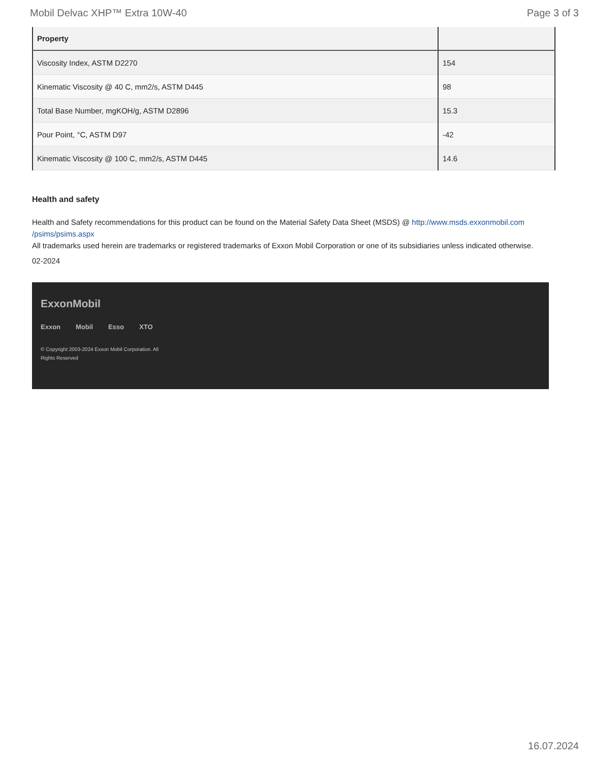Mobil Delvac XHP™ Extra 10W-40 Page 3 of 3
| Property | |
| --- | --- |
| Viscosity Index, ASTM D2270 | 154 |
| Kinematic Viscosity @ 40 C, mm2/s, ASTM D445 | 98 |
| Total Base Number, mgKOH/g, ASTM D2896 | 15.3 |
| Pour Point, °C, ASTM D97 | -42 |
| Kinematic Viscosity @ 100 C, mm2/s, ASTM D445 | 14.6 |
Health and safety
Health and Safety recommendations for this product can be found on the Material Safety Data Sheet (MSDS) @ http://www.msds.exxonmobil.com /psims/psims.aspx
All trademarks used herein are trademarks or registered trademarks of Exxon Mobil Corporation or one of its subsidiaries unless indicated otherwise.
02-2024
ExxonMobil
Exxon Mobil Esso XTO
© Copyright 2003-2024 Exxon Mobil Corporation. All Rights Reserved
16.07.2024